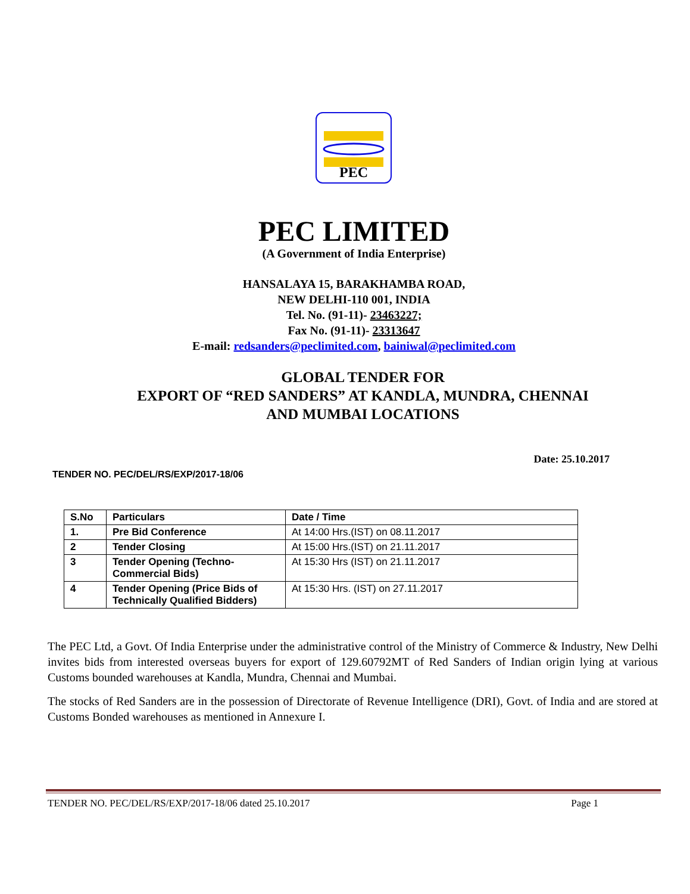PEC
PEC LIMITED
(A Government of India Enterprise)
HANSALAYA 15, BARAKHAMBA ROAD,
NEW DELHI-110 001, INDIA
Tel. No. (91-11)- 23463227;
Fax No. (91-11)- 23313647
E-mail: redsanders@peclimited.com, bainiwal@peclimited.com
GLOBAL TENDER FOR
EXPORT OF “RED SANDERS” AT KANDLA, MUNDRA, CHENNAI
AND MUMBAI LOCATIONS
Date: 25.10.2017
TENDER NO. PEC/DEL/RS/EXP/2017-18/06
| S.No | Particulars | Date / Time |
| 1. | Pre Bid Conference | At 14:00 Hrs.(IST) on 08.11.2017 |
| 2 | Tender Closing | At 15:00 Hrs.(IST) on 21.11.2017 |
| 3 | Tender Opening (Techno-Commercial Bids) | At 15:30 Hrs (IST) on 21.11.2017 |
| 4 | Tender Opening (Price Bids of Technically Qualified Bidders) | At 15:30 Hrs. (IST) on 27.11.2017 |
The PEC Ltd, a Govt. Of India Enterprise under the administrative control of the Ministry of Commerce & Industry, New Delhi invites bids from interested overseas buyers for export of 129.60792MT of Red Sanders of Indian origin lying at various Customs bounded warehouses at Kandla, Mundra, Chennai and Mumbai.
The stocks of Red Sanders are in the possession of Directorate of Revenue Intelligence (DRI), Govt. of India and are stored at Customs Bonded warehouses as mentioned in Annexure I.
TENDER NO. PEC/DEL/RS/EXP/2017-18/06 dated 25.10.2017 Page 1